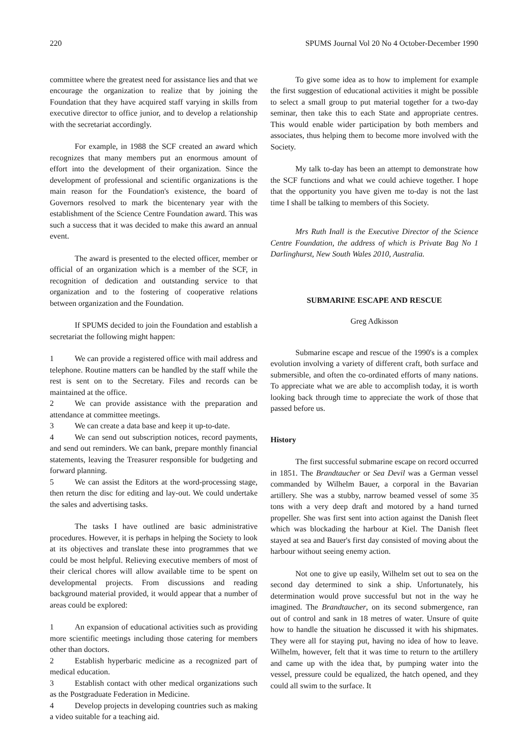220 SPUMS Journal Vol 20 No 4 October-December 1990
committee where the greatest need for assistance lies and that we encourage the organization to realize that by joining the Foundation that they have acquired staff varying in skills from executive director to office junior, and to develop a relationship with the secretariat accordingly.
For example, in 1988 the SCF created an award which recognizes that many members put an enormous amount of effort into the development of their organization. Since the development of professional and scientific organizations is the main reason for the Foundation's existence, the board of Governors resolved to mark the bicentenary year with the establishment of the Science Centre Foundation award. This was such a success that it was decided to make this award an annual event.
The award is presented to the elected officer, member or official of an organization which is a member of the SCF, in recognition of dedication and outstanding service to that organization and to the fostering of cooperative relations between organization and the Foundation.
If SPUMS decided to join the Foundation and establish a secretariat the following might happen:
1 We can provide a registered office with mail address and telephone. Routine matters can be handled by the staff while the rest is sent on to the Secretary. Files and records can be maintained at the office.
2 We can provide assistance with the preparation and attendance at committee meetings.
3 We can create a data base and keep it up-to-date.
4 We can send out subscription notices, record payments, and send out reminders. We can bank, prepare monthly financial statements, leaving the Treasurer responsible for budgeting and forward planning.
5 We can assist the Editors at the word-processing stage, then return the disc for editing and lay-out. We could undertake the sales and advertising tasks.
The tasks I have outlined are basic administrative procedures. However, it is perhaps in helping the Society to look at its objectives and translate these into programmes that we could be most helpful. Relieving executive members of most of their clerical chores will allow available time to be spent on developmental projects. From discussions and reading background material provided, it would appear that a number of areas could be explored:
1 An expansion of educational activities such as providing more scientific meetings including those catering for members other than doctors.
2 Establish hyperbaric medicine as a recognized part of medical education.
3 Establish contact with other medical organizations such as the Postgraduate Federation in Medicine.
4 Develop projects in developing countries such as making a video suitable for a teaching aid.
To give some idea as to how to implement for example the first suggestion of educational activities it might be possible to select a small group to put material together for a two-day seminar, then take this to each State and appropriate centres. This would enable wider participation by both members and associates, thus helping them to become more involved with the Society.
My talk to-day has been an attempt to demonstrate how the SCF functions and what we could achieve together. I hope that the opportunity you have given me to-day is not the last time I shall be talking to members of this Society.
Mrs Ruth Inall is the Executive Director of the Science Centre Foundation, the address of which is Private Bag No 1 Darlinghurst, New South Wales 2010, Australia.
SUBMARINE ESCAPE AND RESCUE
Greg Adkisson
Submarine escape and rescue of the 1990's is a complex evolution involving a variety of different craft, both surface and submersible, and often the co-ordinated efforts of many nations. To appreciate what we are able to accomplish today, it is worth looking back through time to appreciate the work of those that passed before us.
History
The first successful submarine escape on record occurred in 1851. The Brandtaucher or Sea Devil was a German vessel commanded by Wilhelm Bauer, a corporal in the Bavarian artillery. She was a stubby, narrow beamed vessel of some 35 tons with a very deep draft and motored by a hand turned propeller. She was first sent into action against the Danish fleet which was blockading the harbour at Kiel. The Danish fleet stayed at sea and Bauer's first day consisted of moving about the harbour without seeing enemy action.
Not one to give up easily, Wilhelm set out to sea on the second day determined to sink a ship. Unfortunately, his determination would prove successful but not in the way he imagined. The Brandtaucher, on its second submergence, ran out of control and sank in 18 metres of water. Unsure of quite how to handle the situation he discussed it with his shipmates. They were all for staying put, having no idea of how to leave. Wilhelm, however, felt that it was time to return to the artillery and came up with the idea that, by pumping water into the vessel, pressure could be equalized, the hatch opened, and they could all swim to the surface. It